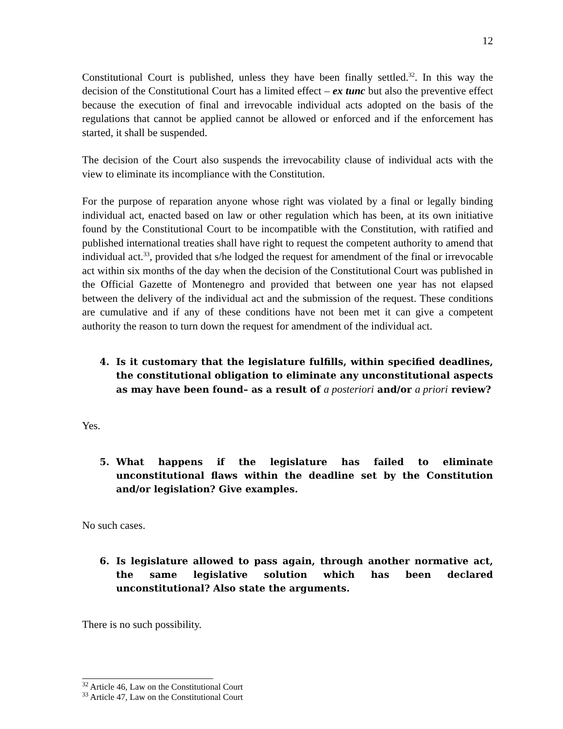12
Constitutional Court is published, unless they have been finally settled.<sup>32</sup>. In this way the decision of the Constitutional Court has a limited effect – ex tunc but also the preventive effect because the execution of final and irrevocable individual acts adopted on the basis of the regulations that cannot be applied cannot be allowed or enforced and if the enforcement has started, it shall be suspended.
The decision of the Court also suspends the irrevocability clause of individual acts with the view to eliminate its incompliance with the Constitution.
For the purpose of reparation anyone whose right was violated by a final or legally binding individual act, enacted based on law or other regulation which has been, at its own initiative found by the Constitutional Court to be incompatible with the Constitution, with ratified and published international treaties shall have right to request the competent authority to amend that individual act.<sup>33</sup>, provided that s/he lodged the request for amendment of the final or irrevocable act within six months of the day when the decision of the Constitutional Court was published in the Official Gazette of Montenegro and provided that between one year has not elapsed between the delivery of the individual act and the submission of the request. These conditions are cumulative and if any of these conditions have not been met it can give a competent authority the reason to turn down the request for amendment of the individual act.
4. Is it customary that the legislature fulfills, within specified deadlines, the constitutional obligation to eliminate any unconstitutional aspects as may have been found– as a result of a posteriori and/or a priori review?
Yes.
5. What happens if the legislature has failed to eliminate unconstitutional flaws within the deadline set by the Constitution and/or legislation? Give examples.
No such cases.
6. Is legislature allowed to pass again, through another normative act, the same legislative solution which has been declared unconstitutional? Also state the arguments.
There is no such possibility.
<sup>32</sup> Article 46, Law on the Constitutional Court
<sup>33</sup> Article 47, Law on the Constitutional Court